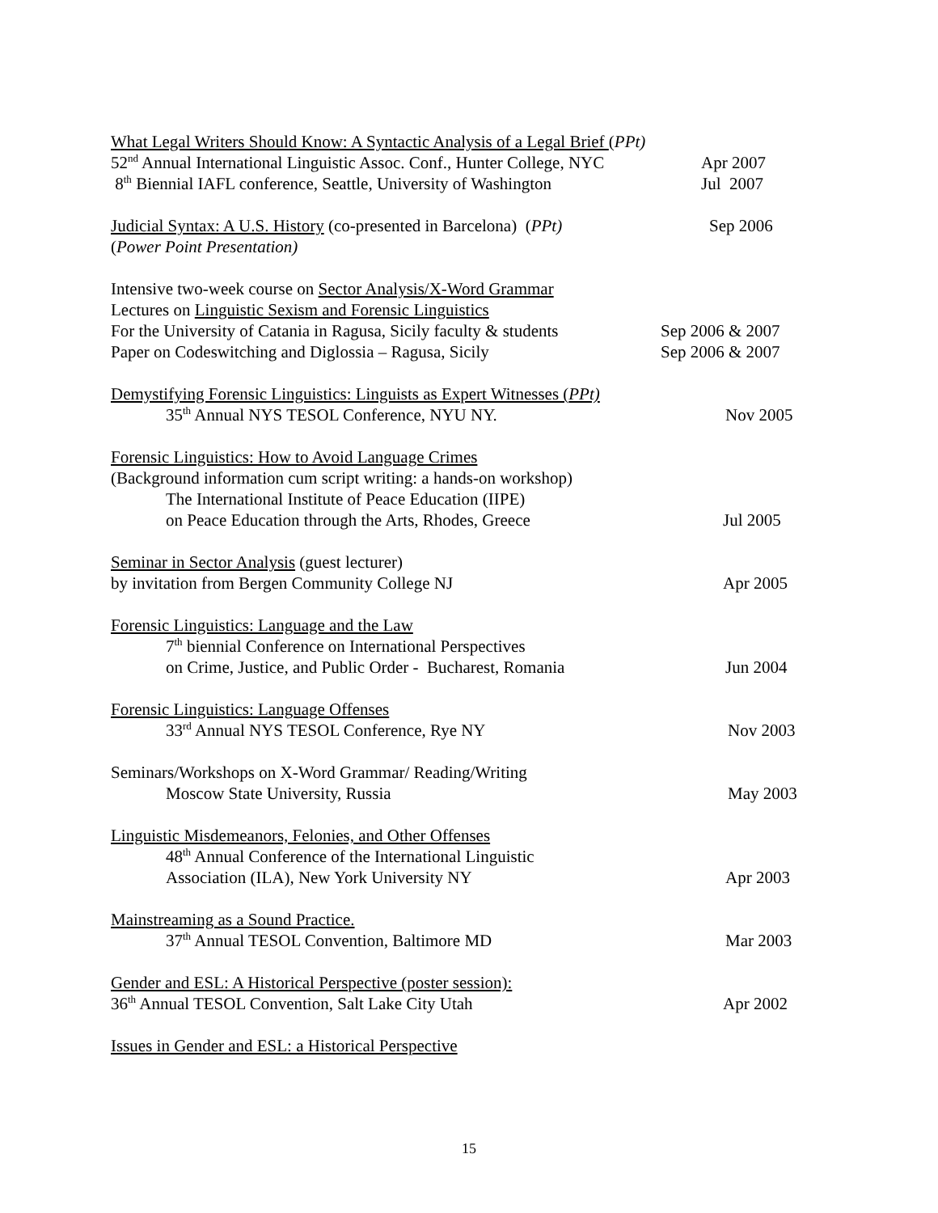What Legal Writers Should Know: A Syntactic Analysis of a Legal Brief (PPt)
52<sup>nd</sup> Annual International Linguistic Assoc. Conf., Hunter College, NYC Apr 2007
8<sup>th</sup> Biennial IAFL conference, Seattle, University of Washington Jul 2007
Judicial Syntax: A U.S. History (co-presented in Barcelona) (PPt) Sep 2006
(Power Point Presentation)
Intensive two-week course on Sector Analysis/X-Word Grammar
Lectures on Linguistic Sexism and Forensic Linguistics
For the University of Catania in Ragusa, Sicily faculty & students Sep 2006 & 2007
Paper on Codeswitching and Diglossia – Ragusa, Sicily Sep 2006 & 2007
Demystifying Forensic Linguistics: Linguists as Expert Witnesses (PPt)
35<sup>th</sup> Annual NYS TESOL Conference, NYU NY. Nov 2005
Forensic Linguistics: How to Avoid Language Crimes
(Background information cum script writing: a hands-on workshop)
The International Institute of Peace Education (IIPE)
on Peace Education through the Arts, Rhodes, Greece Jul 2005
Seminar in Sector Analysis (guest lecturer)
by invitation from Bergen Community College NJ Apr 2005
Forensic Linguistics: Language and the Law
7<sup>th</sup> biennial Conference on International Perspectives
on Crime, Justice, and Public Order - Bucharest, Romania Jun 2004
Forensic Linguistics: Language Offenses
33<sup>rd</sup> Annual NYS TESOL Conference, Rye NY Nov 2003
Seminars/Workshops on X-Word Grammar/ Reading/Writing
Moscow State University, Russia May 2003
Linguistic Misdemeanors, Felonies, and Other Offenses
48<sup>th</sup> Annual Conference of the International Linguistic
Association (ILA), New York University NY Apr 2003
Mainstreaming as a Sound Practice.
37<sup>th</sup> Annual TESOL Convention, Baltimore MD Mar 2003
Gender and ESL: A Historical Perspective (poster session):
36<sup>th</sup> Annual TESOL Convention, Salt Lake City Utah Apr 2002
Issues in Gender and ESL: a Historical Perspective
15